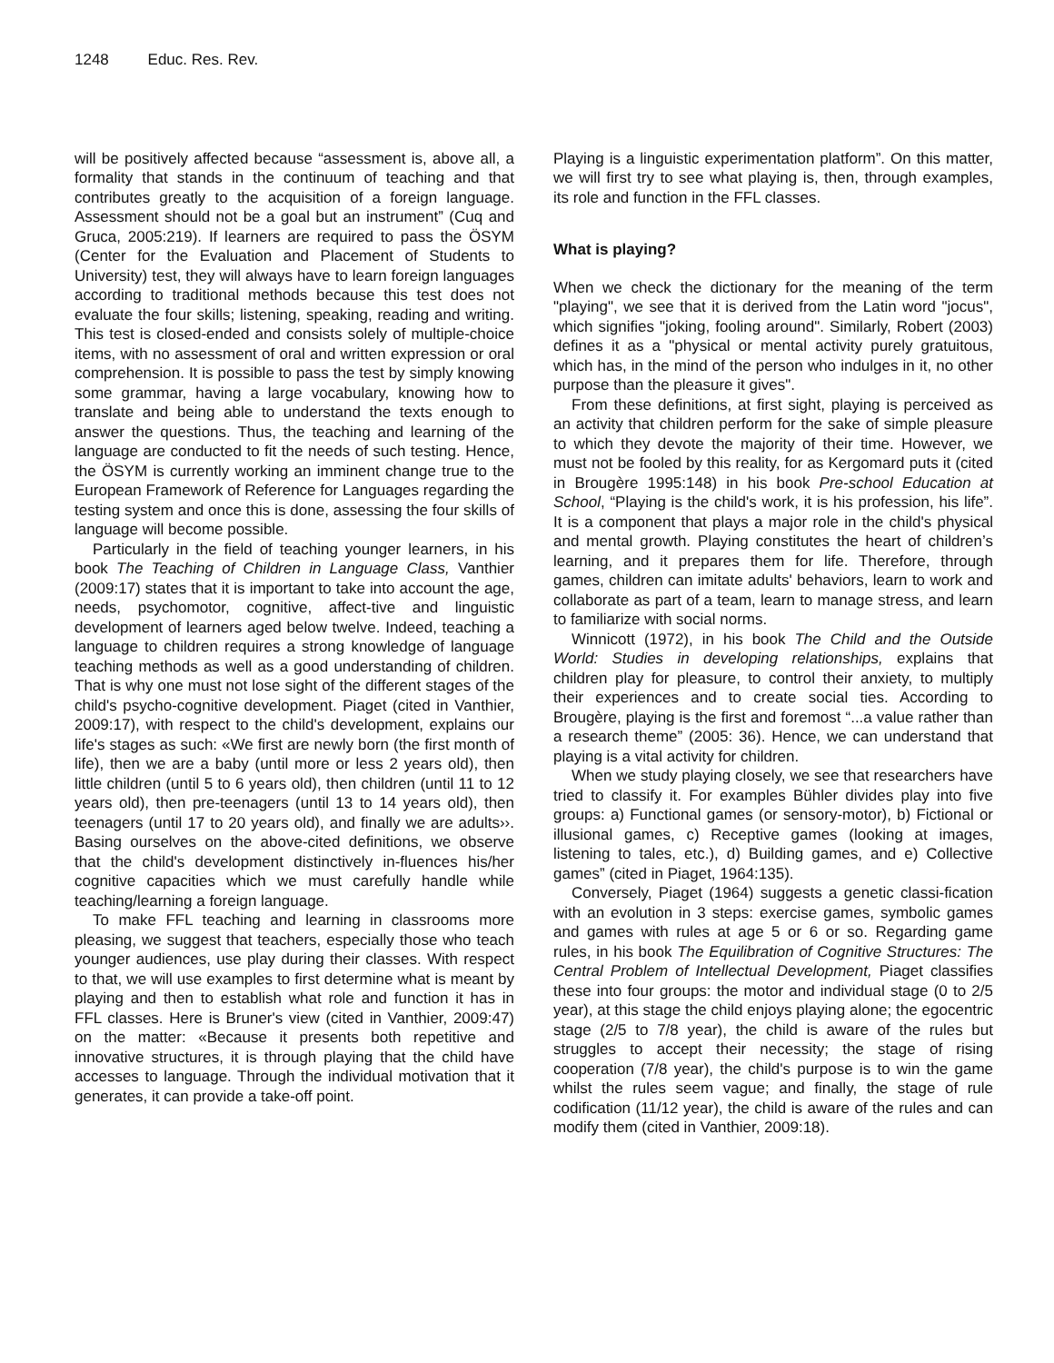1248 Educ. Res. Rev.
will be positively affected because “assessment is, above all, a formality that stands in the continuum of teaching and that contributes greatly to the acquisition of a foreign language. Assessment should not be a goal but an instrument” (Cuq and Gruca, 2005:219). If learners are required to pass the ÖSYM (Center for the Evaluation and Placement of Students to University) test, they will always have to learn foreign languages according to traditional methods because this test does not evaluate the four skills; listening, speaking, reading and writing. This test is closed-ended and consists solely of multiple-choice items, with no assessment of oral and written expression or oral comprehension. It is possible to pass the test by simply knowing some grammar, having a large vocabulary, knowing how to translate and being able to understand the texts enough to answer the questions. Thus, the teaching and learning of the language are conducted to fit the needs of such testing. Hence, the ÖSYM is currently working an imminent change true to the European Framework of Reference for Languages regarding the testing system and once this is done, assessing the four skills of language will become possible.
Particularly in the field of teaching younger learners, in his book The Teaching of Children in Language Class, Vanthier (2009:17) states that it is important to take into account the age, needs, psychomotor, cognitive, affect-tive and linguistic development of learners aged below twelve. Indeed, teaching a language to children requires a strong knowledge of language teaching methods as well as a good understanding of children. That is why one must not lose sight of the different stages of the child's psycho-cognitive development. Piaget (cited in Vanthier, 2009:17), with respect to the child's development, explains our life's stages as such: «We first are newly born (the first month of life), then we are a baby (until more or less 2 years old), then little children (until 5 to 6 years old), then children (until 11 to 12 years old), then pre-teenagers (until 13 to 14 years old), then teenagers (until 17 to 20 years old), and finally we are adults››. Basing ourselves on the above-cited definitions, we observe that the child's development distinctively in-fluences his/her cognitive capacities which we must carefully handle while teaching/learning a foreign language.
To make FFL teaching and learning in classrooms more pleasing, we suggest that teachers, especially those who teach younger audiences, use play during their classes. With respect to that, we will use examples to first determine what is meant by playing and then to establish what role and function it has in FFL classes. Here is Bruner's view (cited in Vanthier, 2009:47) on the matter: «Because it presents both repetitive and innovative structures, it is through playing that the child have accesses to language. Through the individual motivation that it generates, it can provide a take-off point.
Playing is a linguistic experimentation platform”. On this matter, we will first try to see what playing is, then, through examples, its role and function in the FFL classes.
What is playing?
When we check the dictionary for the meaning of the term "playing", we see that it is derived from the Latin word "jocus", which signifies "joking, fooling around". Similarly, Robert (2003) defines it as a "physical or mental activity purely gratuitous, which has, in the mind of the person who indulges in it, no other purpose than the pleasure it gives".
From these definitions, at first sight, playing is perceived as an activity that children perform for the sake of simple pleasure to which they devote the majority of their time. However, we must not be fooled by this reality, for as Kergomard puts it (cited in Brougère 1995:148) in his book Pre-school Education at School, “Playing is the child's work, it is his profession, his life”. It is a component that plays a major role in the child's physical and mental growth. Playing constitutes the heart of children’s learning, and it prepares them for life. Therefore, through games, children can imitate adults' behaviors, learn to work and collaborate as part of a team, learn to manage stress, and learn to familiarize with social norms.
Winnicott (1972), in his book The Child and the Outside World: Studies in developing relationships, explains that children play for pleasure, to control their anxiety, to multiply their experiences and to create social ties. According to Brougère, playing is the first and foremost “...a value rather than a research theme” (2005: 36). Hence, we can understand that playing is a vital activity for children.
When we study playing closely, we see that researchers have tried to classify it. For examples Bühler divides play into five groups: a) Functional games (or sensory-motor), b) Fictional or illusional games, c) Receptive games (looking at images, listening to tales, etc.), d) Building games, and e) Collective games” (cited in Piaget, 1964:135).
Conversely, Piaget (1964) suggests a genetic classi-fication with an evolution in 3 steps: exercise games, symbolic games and games with rules at age 5 or 6 or so. Regarding game rules, in his book The Equilibration of Cognitive Structures: The Central Problem of Intellectual Development, Piaget classifies these into four groups: the motor and individual stage (0 to 2/5 year), at this stage the child enjoys playing alone; the egocentric stage (2/5 to 7/8 year), the child is aware of the rules but struggles to accept their necessity; the stage of rising cooperation (7/8 year), the child's purpose is to win the game whilst the rules seem vague; and finally, the stage of rule codification (11/12 year), the child is aware of the rules and can modify them (cited in Vanthier, 2009:18).